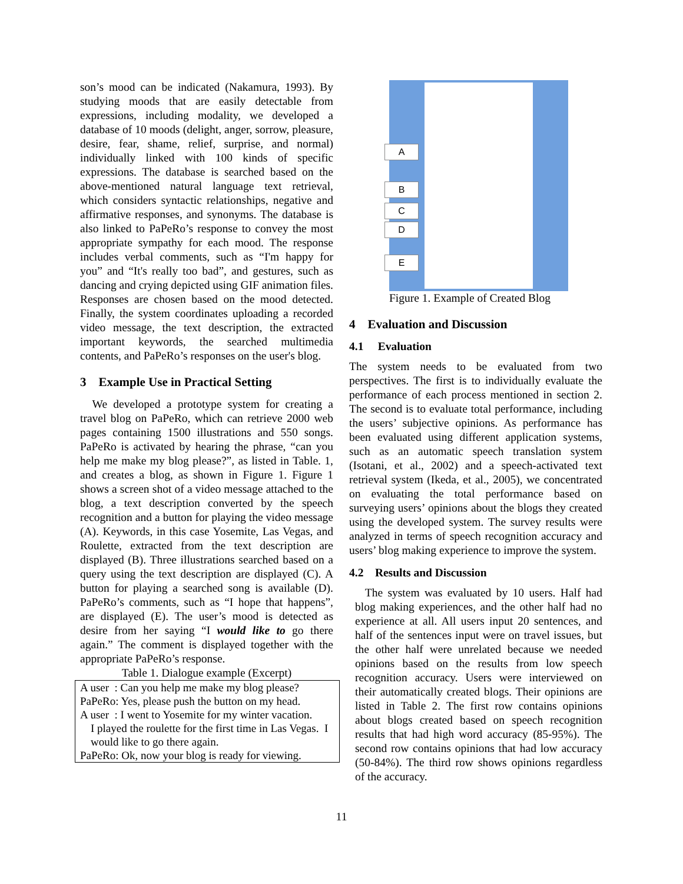son’s mood can be indicated (Nakamura, 1993). By studying moods that are easily detectable from expressions, including modality, we developed a database of 10 moods (delight, anger, sorrow, pleasure, desire, fear, shame, relief, surprise, and normal) individually linked with 100 kinds of specific expressions. The database is searched based on the above-mentioned natural language text retrieval, which considers syntactic relationships, negative and affirmative responses, and synonyms. The database is also linked to PaPeRo’s response to convey the most appropriate sympathy for each mood. The response includes verbal comments, such as “I'm happy for you” and “It's really too bad”, and gestures, such as dancing and crying depicted using GIF animation files. Responses are chosen based on the mood detected. Finally, the system coordinates uploading a recorded video message, the text description, the extracted important keywords, the searched multimedia contents, and PaPeRo’s responses on the user's blog.
3 Example Use in Practical Setting
We developed a prototype system for creating a travel blog on PaPeRo, which can retrieve 2000 web pages containing 1500 illustrations and 550 songs. PaPeRo is activated by hearing the phrase, “can you help me make my blog please?”, as listed in Table. 1, and creates a blog, as shown in Figure 1. Figure 1 shows a screen shot of a video message attached to the blog, a text description converted by the speech recognition and a button for playing the video message (A). Keywords, in this case Yosemite, Las Vegas, and Roulette, extracted from the text description are displayed (B). Three illustrations searched based on a query using the text description are displayed (C). A button for playing a searched song is available (D). PaPeRo’s comments, such as “I hope that happens”, are displayed (E). The user’s mood is detected as desire from her saying “I would like to go there again.” The comment is displayed together with the appropriate PaPeRo’s response.
Table 1. Dialogue example (Excerpt)
| A user : Can you help me make my blog please? |
| PaPeRo: Yes, please push the button on my head. |
| A user : I went to Yosemite for my winter vacation. |
| I played the roulette for the first time in Las Vegas. I would like to go there again. |
| PaPeRo: Ok, now your blog is ready for viewing. |
A
B
C
D
E
Figure 1. Example of Created Blog
4 Evaluation and Discussion
4.1 Evaluation
The system needs to be evaluated from two perspectives. The first is to individually evaluate the performance of each process mentioned in section 2. The second is to evaluate total performance, including the users’ subjective opinions. As performance has been evaluated using different application systems, such as an automatic speech translation system (Isotani, et al., 2002) and a speech-activated text retrieval system (Ikeda, et al., 2005), we concentrated on evaluating the total performance based on surveying users’ opinions about the blogs they created using the developed system. The survey results were analyzed in terms of speech recognition accuracy and users’ blog making experience to improve the system.
4.2 Results and Discussion
The system was evaluated by 10 users. Half had blog making experiences, and the other half had no experience at all. All users input 20 sentences, and half of the sentences input were on travel issues, but the other half were unrelated because we needed opinions based on the results from low speech recognition accuracy. Users were interviewed on their automatically created blogs. Their opinions are listed in Table 2. The first row contains opinions about blogs created based on speech recognition results that had high word accuracy (85-95%). The second row contains opinions that had low accuracy (50-84%). The third row shows opinions regardless of the accuracy.
11